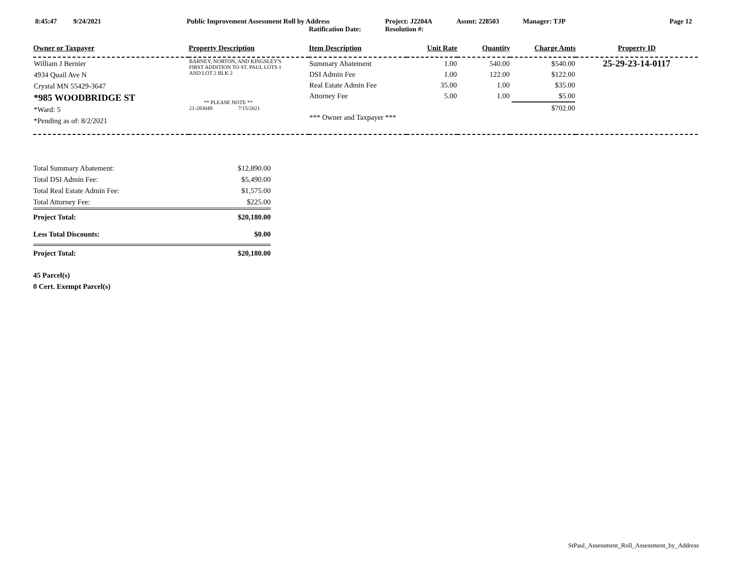8:45:47 9/24/2021 Public Improvement Assessment Roll by Address
Ratification Date:
Project: J2204A
Resolution #:
Assmt: 228503 Manager: TJP Page 12
| Owner or Taxpayer | Property Description | Item Description | Unit Rate | Quantity | Charge Amts | Property ID |
| --- | --- | --- | --- | --- | --- | --- |
| William J Bernier 4934 Quail Ave N Crystal MN 55429-3647 *985 WOODBRIDGE ST *Ward: 5 *Pending as of: 8/2/2021 | BARNEY, NORTON, AND KINGSLEY'S FIRST ADDITION TO ST. PAUL LOTS 1 AND LOT 2 BLK 2 ** PLEASE NOTE ** 21-283049 7/15/2021 | Summary Abatement DSI Admin Fee Real Estate Admin Fee Attorney Fee *** Owner and Taxpayer *** | 1.00 1.00 35.00 5.00 | 540.00 122.00 1.00 1.00 | $540.00 $122.00 $35.00 $5.00 $702.00 | 25-29-23-14-0117 |
| Total Summary Abatement: | $12,890.00 |
| Total DSI Admin Fee: | $5,490.00 |
| Total Real Estate Admin Fee: | $1,575.00 |
| Total Attorney Fee: | $225.00 |
| Project Total: | $20,180.00 |
| Less Total Discounts: | $0.00 |
| Project Total: | $20,180.00 |
45 Parcel(s)
0 Cert. Exempt Parcel(s)
StPaul_Assessment_Roll_Assessment_by_Address